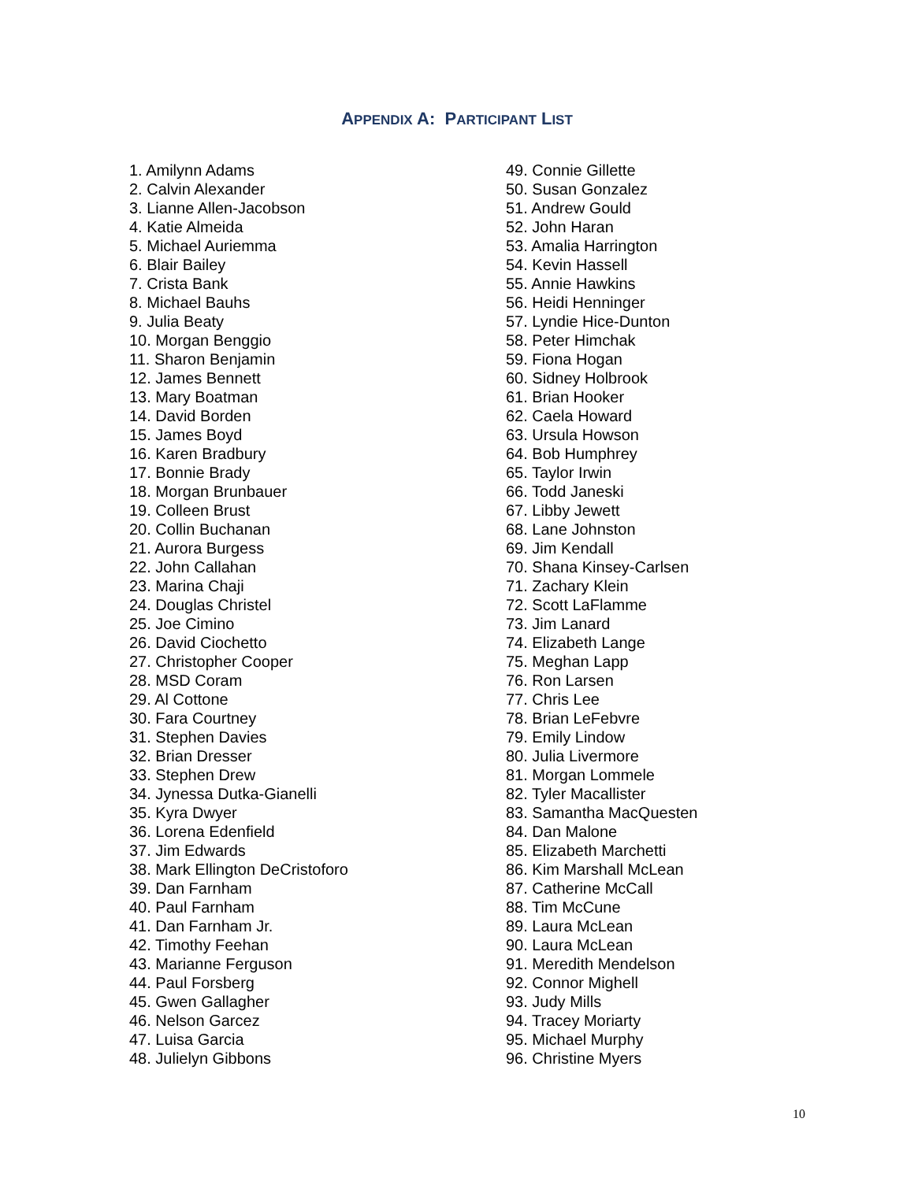APPENDIX A: PARTICIPANT LIST
1. Amilynn Adams
2. Calvin Alexander
3. Lianne Allen-Jacobson
4. Katie Almeida
5. Michael Auriemma
6. Blair Bailey
7. Crista Bank
8. Michael Bauhs
9. Julia Beaty
10. Morgan Benggio
11. Sharon Benjamin
12. James Bennett
13. Mary Boatman
14. David Borden
15. James Boyd
16. Karen Bradbury
17. Bonnie Brady
18. Morgan Brunbauer
19. Colleen Brust
20. Collin Buchanan
21. Aurora Burgess
22. John Callahan
23. Marina Chaji
24. Douglas Christel
25. Joe Cimino
26. David Ciochetto
27. Christopher Cooper
28. MSD Coram
29. Al Cottone
30. Fara Courtney
31. Stephen Davies
32. Brian Dresser
33. Stephen Drew
34. Jynessa Dutka-Gianelli
35. Kyra Dwyer
36. Lorena Edenfield
37. Jim Edwards
38. Mark Ellington DeCristoforo
39. Dan Farnham
40. Paul Farnham
41. Dan Farnham Jr.
42. Timothy Feehan
43. Marianne Ferguson
44. Paul Forsberg
45. Gwen Gallagher
46. Nelson Garcez
47. Luisa Garcia
48. Julielyn Gibbons
49. Connie Gillette
50. Susan Gonzalez
51. Andrew Gould
52. John Haran
53. Amalia Harrington
54. Kevin Hassell
55. Annie Hawkins
56. Heidi Henninger
57. Lyndie Hice-Dunton
58. Peter Himchak
59. Fiona Hogan
60. Sidney Holbrook
61. Brian Hooker
62. Caela Howard
63. Ursula Howson
64. Bob Humphrey
65. Taylor Irwin
66. Todd Janeski
67. Libby Jewett
68. Lane Johnston
69. Jim Kendall
70. Shana Kinsey-Carlsen
71. Zachary Klein
72. Scott LaFlamme
73. Jim Lanard
74. Elizabeth Lange
75. Meghan Lapp
76. Ron Larsen
77. Chris Lee
78. Brian LeFebvre
79. Emily Lindow
80. Julia Livermore
81. Morgan Lommele
82. Tyler Macallister
83. Samantha MacQuesten
84. Dan Malone
85. Elizabeth Marchetti
86. Kim Marshall McLean
87. Catherine McCall
88. Tim McCune
89. Laura McLean
90. Laura McLean
91. Meredith Mendelson
92. Connor Mighell
93. Judy Mills
94. Tracey Moriarty
95. Michael Murphy
96. Christine Myers
10